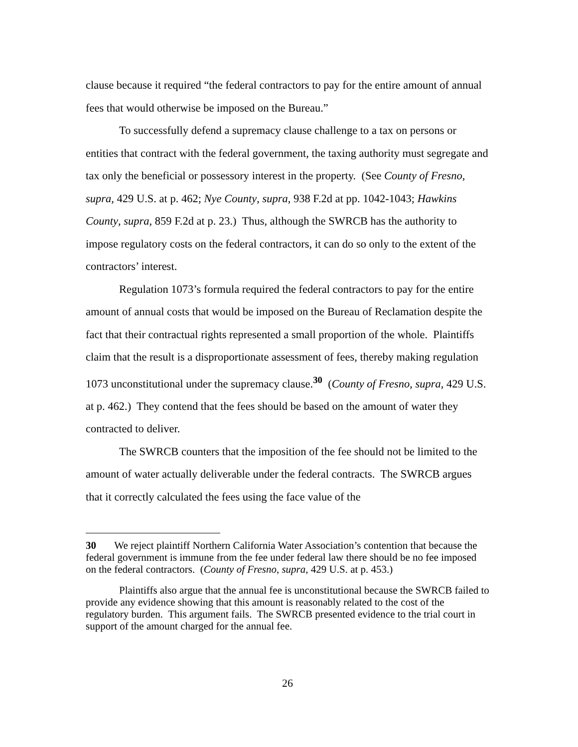clause because it required “the federal contractors to pay for the entire amount of annual fees that would otherwise be imposed on the Bureau.”
To successfully defend a supremacy clause challenge to a tax on persons or entities that contract with the federal government, the taxing authority must segregate and tax only the beneficial or possessory interest in the property. (See County of Fresno, supra, 429 U.S. at p. 462; Nye County, supra, 938 F.2d at pp. 1042-1043; Hawkins County, supra, 859 F.2d at p. 23.) Thus, although the SWRCB has the authority to impose regulatory costs on the federal contractors, it can do so only to the extent of the contractors’ interest.
Regulation 1073’s formula required the federal contractors to pay for the entire amount of annual costs that would be imposed on the Bureau of Reclamation despite the fact that their contractual rights represented a small proportion of the whole. Plaintiffs claim that the result is a disproportionate assessment of fees, thereby making regulation 1073 unconstitutional under the supremacy clause.<sup>30</sup> (County of Fresno, supra, 429 U.S. at p. 462.) They contend that the fees should be based on the amount of water they contracted to deliver.
The SWRCB counters that the imposition of the fee should not be limited to the amount of water actually deliverable under the federal contracts. The SWRCB argues that it correctly calculated the fees using the face value of the
30 We reject plaintiff Northern California Water Association’s contention that because the federal government is immune from the fee under federal law there should be no fee imposed on the federal contractors. (County of Fresno, supra, 429 U.S. at p. 453.)
Plaintiffs also argue that the annual fee is unconstitutional because the SWRCB failed to provide any evidence showing that this amount is reasonably related to the cost of the regulatory burden. This argument fails. The SWRCB presented evidence to the trial court in support of the amount charged for the annual fee.
26